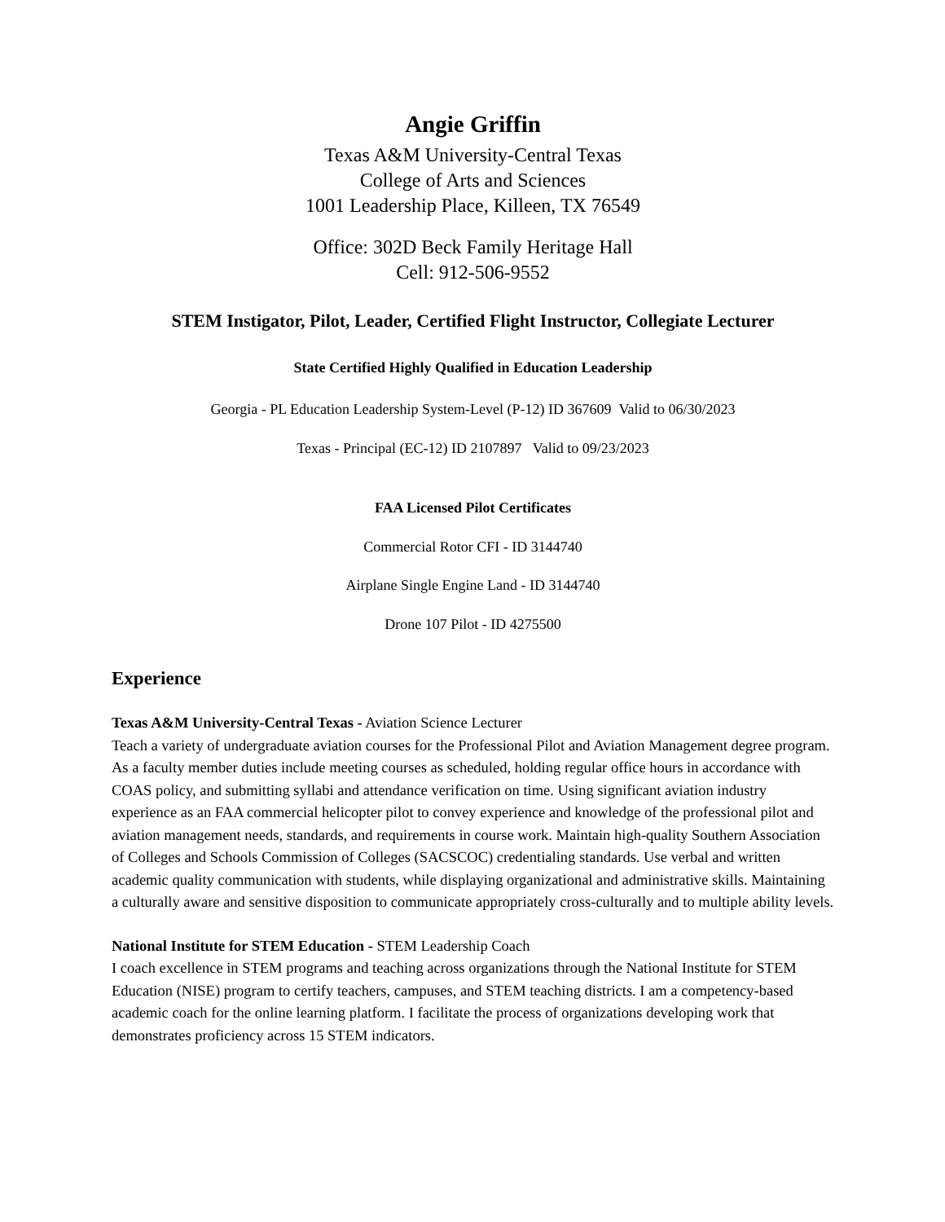Angie Griffin
Texas A&M University-Central Texas
College of Arts and Sciences
1001 Leadership Place, Killeen, TX 76549
Office: 302D Beck Family Heritage Hall
Cell: 912-506-9552
STEM Instigator, Pilot, Leader, Certified Flight Instructor, Collegiate Lecturer
State Certified Highly Qualified in Education Leadership
Georgia - PL Education Leadership System-Level (P-12) ID 367609 Valid to 06/30/2023
Texas - Principal (EC-12) ID 2107897 Valid to 09/23/2023
FAA Licensed Pilot Certificates
Commercial Rotor CFI - ID 3144740
Airplane Single Engine Land - ID 3144740
Drone 107 Pilot - ID 4275500
Experience
Texas A&M University-Central Texas - Aviation Science Lecturer
Teach a variety of undergraduate aviation courses for the Professional Pilot and Aviation Management degree program. As a faculty member duties include meeting courses as scheduled, holding regular office hours in accordance with COAS policy, and submitting syllabi and attendance verification on time. Using significant aviation industry experience as an FAA commercial helicopter pilot to convey experience and knowledge of the professional pilot and aviation management needs, standards, and requirements in course work. Maintain high-quality Southern Association of Colleges and Schools Commission of Colleges (SACSCOC) credentialing standards. Use verbal and written academic quality communication with students, while displaying organizational and administrative skills. Maintaining a culturally aware and sensitive disposition to communicate appropriately cross-culturally and to multiple ability levels.
National Institute for STEM Education - STEM Leadership Coach
I coach excellence in STEM programs and teaching across organizations through the National Institute for STEM Education (NISE) program to certify teachers, campuses, and STEM teaching districts. I am a competency-based academic coach for the online learning platform. I facilitate the process of organizations developing work that demonstrates proficiency across 15 STEM indicators.